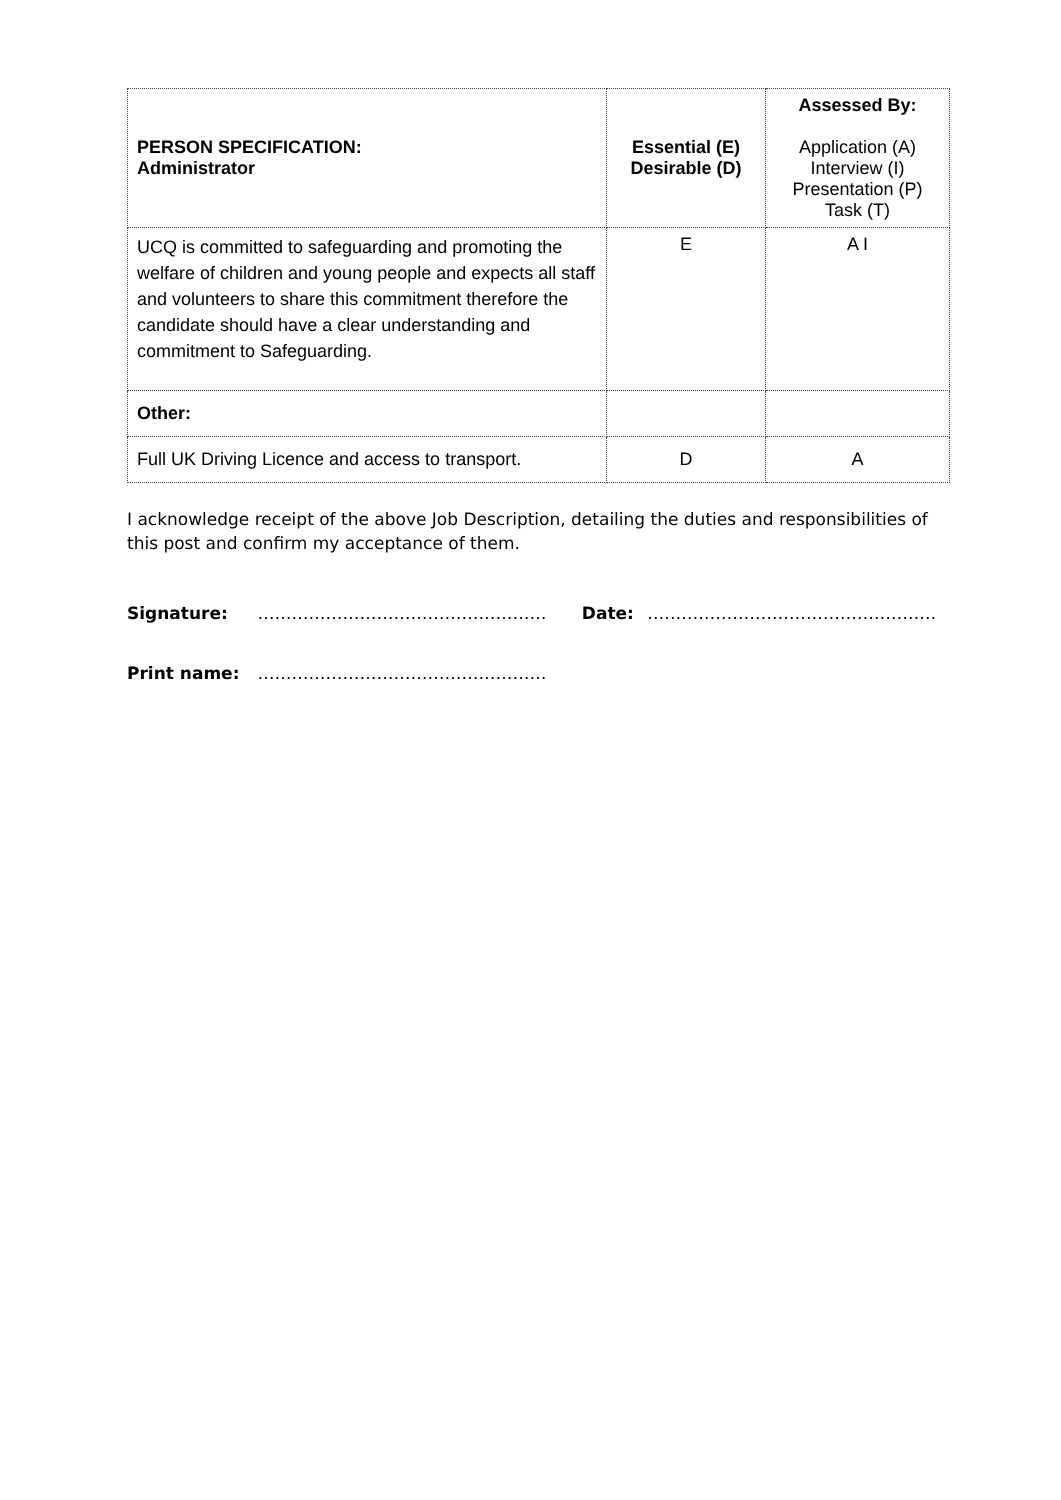| PERSON SPECIFICATION: Administrator | Essential (E) Desirable (D) | Assessed By: Application (A) Interview (I) Presentation (P) Task (T) |
| UCQ is committed to safeguarding and promoting the welfare of children and young people and expects all staff and volunteers to share this commitment therefore the candidate should have a clear understanding and commitment to Safeguarding. | E | A I |
| Other: | | |
| Full UK Driving Licence and access to transport. | D | A |
I acknowledge receipt of the above Job Description, detailing the duties and responsibilities of this post and confirm my acceptance of them.
Signature: …………………………………………… Date: ……………………………………………
Print name: ……………………………………………